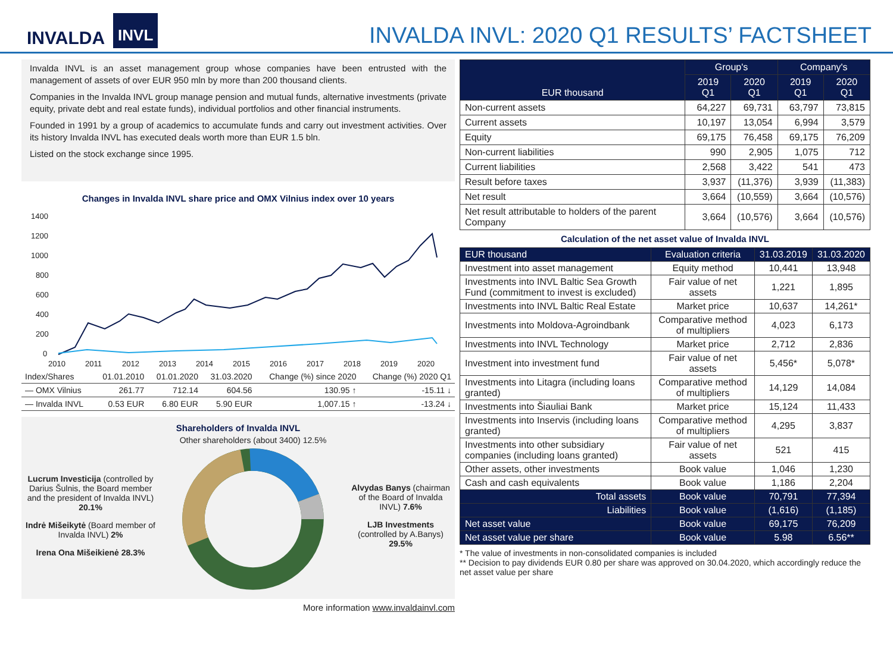INVALDA INVL
INVALDA INVL: 2020 Q1 RESULTS’ FACTSHEET
Invalda INVL is an asset management group whose companies have been entrusted with the management of assets of over EUR 950 mln by more than 200 thousand clients.
Companies in the Invalda INVL group manage pension and mutual funds, alternative investments (private equity, private debt and real estate funds), individual portfolios and other financial instruments.
Founded in 1991 by a group of academics to accumulate funds and carry out investment activities. Over its history Invalda INVL has executed deals worth more than EUR 1.5 bln.
Listed on the stock exchange since 1995.
Changes in Invalda INVL share price and OMX Vilnius index over 10 years
1400
1200
1000
800
600
400
200
0
2010
2011
2012
2013
2014
2015
2016
2017
2018
2019
2020
| Index/Shares | 01.01.2010 | 01.01.2020 | 31.03.2020 | Change (%) since 2020 | Change (%) 2020 Q1 |
| — OMX Vilnius | 261.77 | 712.14 | 604.56 | 130.95 ↑ | -15.11 ↓ |
| — Invalda INVL | 0.53 EUR | 6.80 EUR | 5.90 EUR | 1,007.15 ↑ | -13.24 ↓ |
Shareholders of Invalda INVL
Lucrum Investicija (controlled by Darius Šulnis, the Board member and the president of Invalda INVL) 20.1%
Indrė Mišeikytė (Board member of Invalda INVL) 2%
Irena Ona Mišeikienė 28.3%
Other shareholders (about 3400) 12.5%
Alvydas Banys (chairman of the Board of Invalda INVL) 7.6%
LJB Investments (controlled by A.Banys) 29.5%
More information www.invaldainvl.com
| EUR thousand | Group's | | Company's | |
| --- | --- | --- | --- | --- |
| | 2019 Q1 | 2020 Q1 | 2019 Q1 | 2020 Q1 |
| Non-current assets | 64,227 | 69,731 | 63,797 | 73,815 |
| Current assets | 10,197 | 13,054 | 6,994 | 3,579 |
| Equity | 69,175 | 76,458 | 69,175 | 76,209 |
| Non-current liabilities | 990 | 2,905 | 1,075 | 712 |
| Current liabilities | 2,568 | 3,422 | 541 | 473 |
| Result before taxes | 3,937 | (11,376) | 3,939 | (11,383) |
| Net result | 3,664 | (10,559) | 3,664 | (10,576) |
| Net result attributable to holders of the parent Company | 3,664 | (10,576) | 3,664 | (10,576) |
Calculation of the net asset value of Invalda INVL
| EUR thousand | Evaluation criteria | 31.03.2019 | 31.03.2020 |
| --- | --- | --- | --- |
| Investment into asset management | Equity method | 10,441 | 13,948 |
| Investments into INVL Baltic Sea Growth Fund (commitment to invest is excluded) | Fair value of net assets | 1,221 | 1,895 |
| Investments into INVL Baltic Real Estate | Market price | 10,637 | 14,261* |
| Investments into Moldova-Agroindbank | Comparative method of multipliers | 4,023 | 6,173 |
| Investments into INVL Technology | Market price | 2,712 | 2,836 |
| Investment into investment fund | Fair value of net assets | 5,456* | 5,078* |
| Investments into Litagra (including loans granted) | Comparative method of multipliers | 14,129 | 14,084 |
| Investments into Šiauliai Bank | Market price | 15,124 | 11,433 |
| Investments into Inservis (including loans granted) | Comparative method of multipliers | 4,295 | 3,837 |
| Investments into other subsidiary companies (including loans granted) | Fair value of net assets | 521 | 415 |
| Other assets, other investments | Book value | 1,046 | 1,230 |
| Cash and cash equivalents | Book value | 1,186 | 2,204 |
| Total assets | Book value | 70,791 | 77,394 |
| Liabilities | Book value | (1,616) | (1,185) |
| Net asset value | Book value | 69,175 | 76,209 |
| Net asset value per share | Book value | 5.98 | 6.56** |
* The value of investments in non-consolidated companies is included
** Decision to pay dividends EUR 0.80 per share was approved on 30.04.2020, which accordingly reduce the net asset value per share